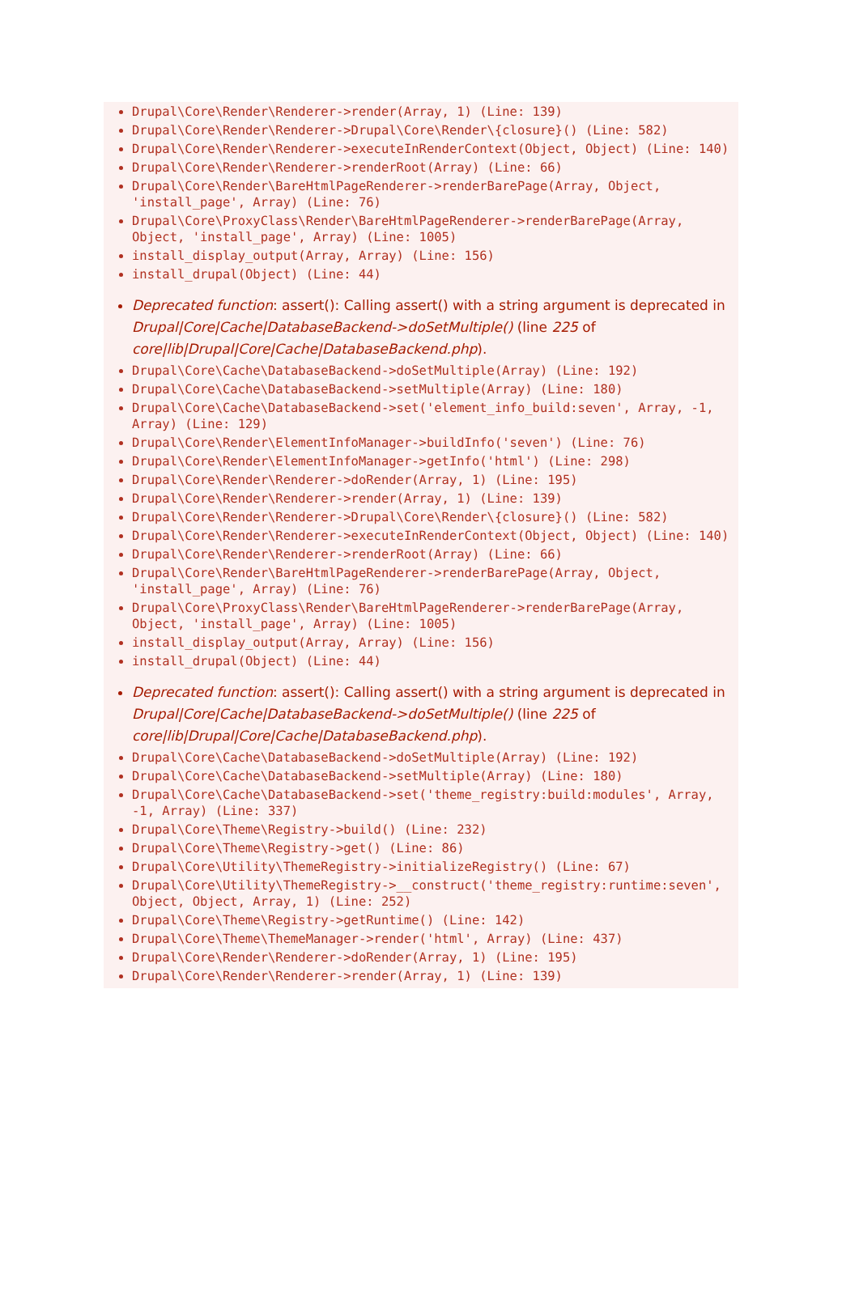Drupal\Core\Render\Renderer->render(Array, 1) (Line: 139)
Drupal\Core\Render\Renderer->Drupal\Core\Render\{closure}() (Line: 582)
Drupal\Core\Render\Renderer->executeInRenderContext(Object, Object) (Line: 140)
Drupal\Core\Render\Renderer->renderRoot(Array) (Line: 66)
Drupal\Core\Render\BareHtmlPageRenderer->renderBarePage(Array, Object, 'install_page', Array) (Line: 76)
Drupal\Core\ProxyClass\Render\BareHtmlPageRenderer->renderBarePage(Array, Object, 'install_page', Array) (Line: 1005)
install_display_output(Array, Array) (Line: 156)
install_drupal(Object) (Line: 44)
Deprecated function: assert(): Calling assert() with a string argument is deprecated in Drupal|Core|Cache|DatabaseBackend->doSetMultiple() (line 225 of core|lib|Drupal|Core|Cache|DatabaseBackend.php).
Drupal\Core\Cache\DatabaseBackend->doSetMultiple(Array) (Line: 192)
Drupal\Core\Cache\DatabaseBackend->setMultiple(Array) (Line: 180)
Drupal\Core\Cache\DatabaseBackend->set('element_info_build:seven', Array, -1, Array) (Line: 129)
Drupal\Core\Render\ElementInfoManager->buildInfo('seven') (Line: 76)
Drupal\Core\Render\ElementInfoManager->getInfo('html') (Line: 298)
Drupal\Core\Render\Renderer->doRender(Array, 1) (Line: 195)
Drupal\Core\Render\Renderer->render(Array, 1) (Line: 139)
Drupal\Core\Render\Renderer->Drupal\Core\Render\{closure}() (Line: 582)
Drupal\Core\Render\Renderer->executeInRenderContext(Object, Object) (Line: 140)
Drupal\Core\Render\Renderer->renderRoot(Array) (Line: 66)
Drupal\Core\Render\BareHtmlPageRenderer->renderBarePage(Array, Object, 'install_page', Array) (Line: 76)
Drupal\Core\ProxyClass\Render\BareHtmlPageRenderer->renderBarePage(Array, Object, 'install_page', Array) (Line: 1005)
install_display_output(Array, Array) (Line: 156)
install_drupal(Object) (Line: 44)
Deprecated function: assert(): Calling assert() with a string argument is deprecated in Drupal|Core|Cache|DatabaseBackend->doSetMultiple() (line 225 of core|lib|Drupal|Core|Cache|DatabaseBackend.php).
Drupal\Core\Cache\DatabaseBackend->doSetMultiple(Array) (Line: 192)
Drupal\Core\Cache\DatabaseBackend->setMultiple(Array) (Line: 180)
Drupal\Core\Cache\DatabaseBackend->set('theme_registry:build:modules', Array, -1, Array) (Line: 337)
Drupal\Core\Theme\Registry->build() (Line: 232)
Drupal\Core\Theme\Registry->get() (Line: 86)
Drupal\Core\Utility\ThemeRegistry->initializeRegistry() (Line: 67)
Drupal\Core\Utility\ThemeRegistry->__construct('theme_registry:runtime:seven', Object, Object, Array, 1) (Line: 252)
Drupal\Core\Theme\Registry->getRuntime() (Line: 142)
Drupal\Core\Theme\ThemeManager->render('html', Array) (Line: 437)
Drupal\Core\Render\Renderer->doRender(Array, 1) (Line: 195)
Drupal\Core\Render\Renderer->render(Array, 1) (Line: 139)